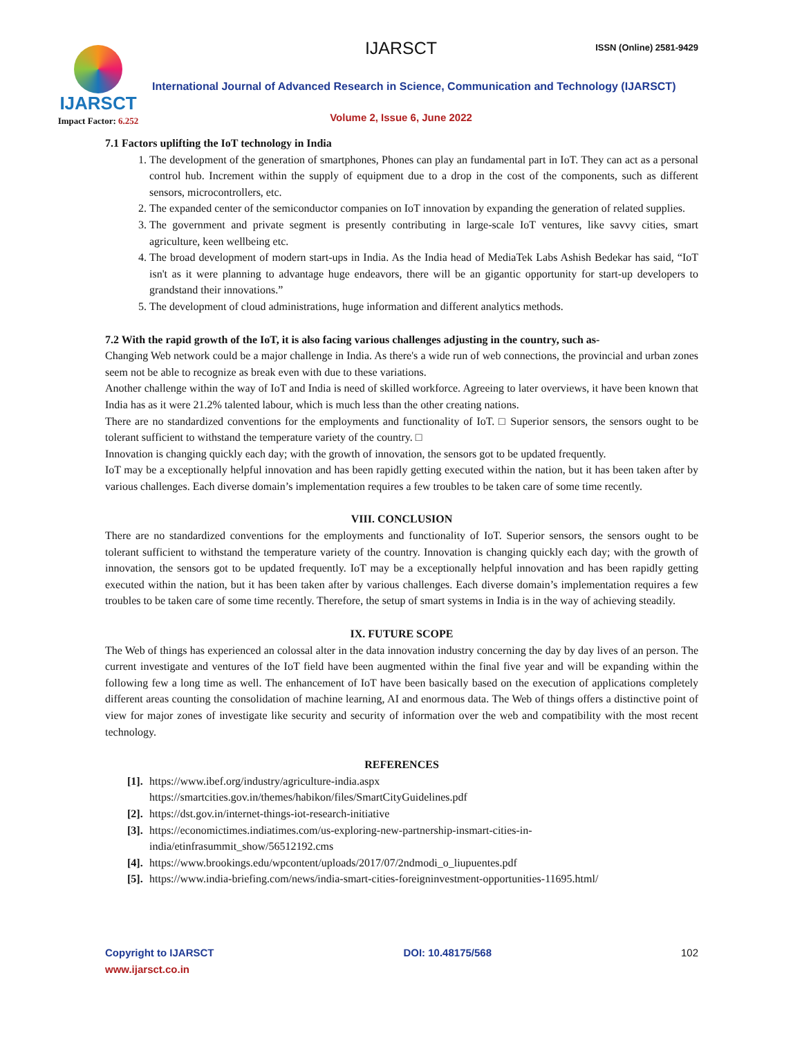IJARSCT ISSN (Online) 2581-9429
IJARSCT
Impact Factor: 6.252
International Journal of Advanced Research in Science, Communication and Technology (IJARSCT)
Volume 2, Issue 6, June 2022
7.1 Factors uplifting the IoT technology in India
1. The development of the generation of smartphones, Phones can play an fundamental part in IoT. They can act as a personal control hub. Increment within the supply of equipment due to a drop in the cost of the components, such as different sensors, microcontrollers, etc.
2. The expanded center of the semiconductor companies on IoT innovation by expanding the generation of related supplies.
3. The government and private segment is presently contributing in large-scale IoT ventures, like savvy cities, smart agriculture, keen wellbeing etc.
4. The broad development of modern start-ups in India. As the India head of MediaTek Labs Ashish Bedekar has said, “IoT isn't as it were planning to advantage huge endeavors, there will be an gigantic opportunity for start-up developers to grandstand their innovations.”
5. The development of cloud administrations, huge information and different analytics methods.
7.2 With the rapid growth of the IoT, it is also facing various challenges adjusting in the country, such as-
Changing Web network could be a major challenge in India. As there's a wide run of web connections, the provincial and urban zones seem not be able to recognize as break even with due to these variations.
Another challenge within the way of IoT and India is need of skilled workforce. Agreeing to later overviews, it have been known that India has as it were 21.2% talented labour, which is much less than the other creating nations.
There are no standardized conventions for the employments and functionality of IoT. □ Superior sensors, the sensors ought to be tolerant sufficient to withstand the temperature variety of the country. □
Innovation is changing quickly each day; with the growth of innovation, the sensors got to be updated frequently.
IoT may be a exceptionally helpful innovation and has been rapidly getting executed within the nation, but it has been taken after by various challenges. Each diverse domain’s implementation requires a few troubles to be taken care of some time recently.
VIII. CONCLUSION
There are no standardized conventions for the employments and functionality of IoT. Superior sensors, the sensors ought to be tolerant sufficient to withstand the temperature variety of the country. Innovation is changing quickly each day; with the growth of innovation, the sensors got to be updated frequently. IoT may be a exceptionally helpful innovation and has been rapidly getting executed within the nation, but it has been taken after by various challenges. Each diverse domain’s implementation requires a few troubles to be taken care of some time recently. Therefore, the setup of smart systems in India is in the way of achieving steadily.
IX. FUTURE SCOPE
The Web of things has experienced an colossal alter in the data innovation industry concerning the day by day lives of an person. The current investigate and ventures of the IoT field have been augmented within the final five year and will be expanding within the following few a long time as well. The enhancement of IoT have been basically based on the execution of applications completely different areas counting the consolidation of machine learning, AI and enormous data. The Web of things offers a distinctive point of view for major zones of investigate like security and security of information over the web and compatibility with the most recent technology.
REFERENCES
[1]. https://www.ibef.org/industry/agriculture-india.aspx
https://smartcities.gov.in/themes/habikon/files/SmartCityGuidelines.pdf
[2]. https://dst.gov.in/internet-things-iot-research-initiative
[3]. https://economictimes.indiatimes.com/us-exploring-new-partnership-insmart-cities-in-
india/etinfrasummit_show/56512192.cms
[4]. https://www.brookings.edu/wpcontent/uploads/2017/07/2ndmodi_o_liupuentes.pdf
[5]. https://www.india-briefing.com/news/india-smart-cities-foreigninvestment-opportunities-11695.html/
Copyright to IJARSCT
www.ijarsct.co.in
DOI: 10.48175/568 102